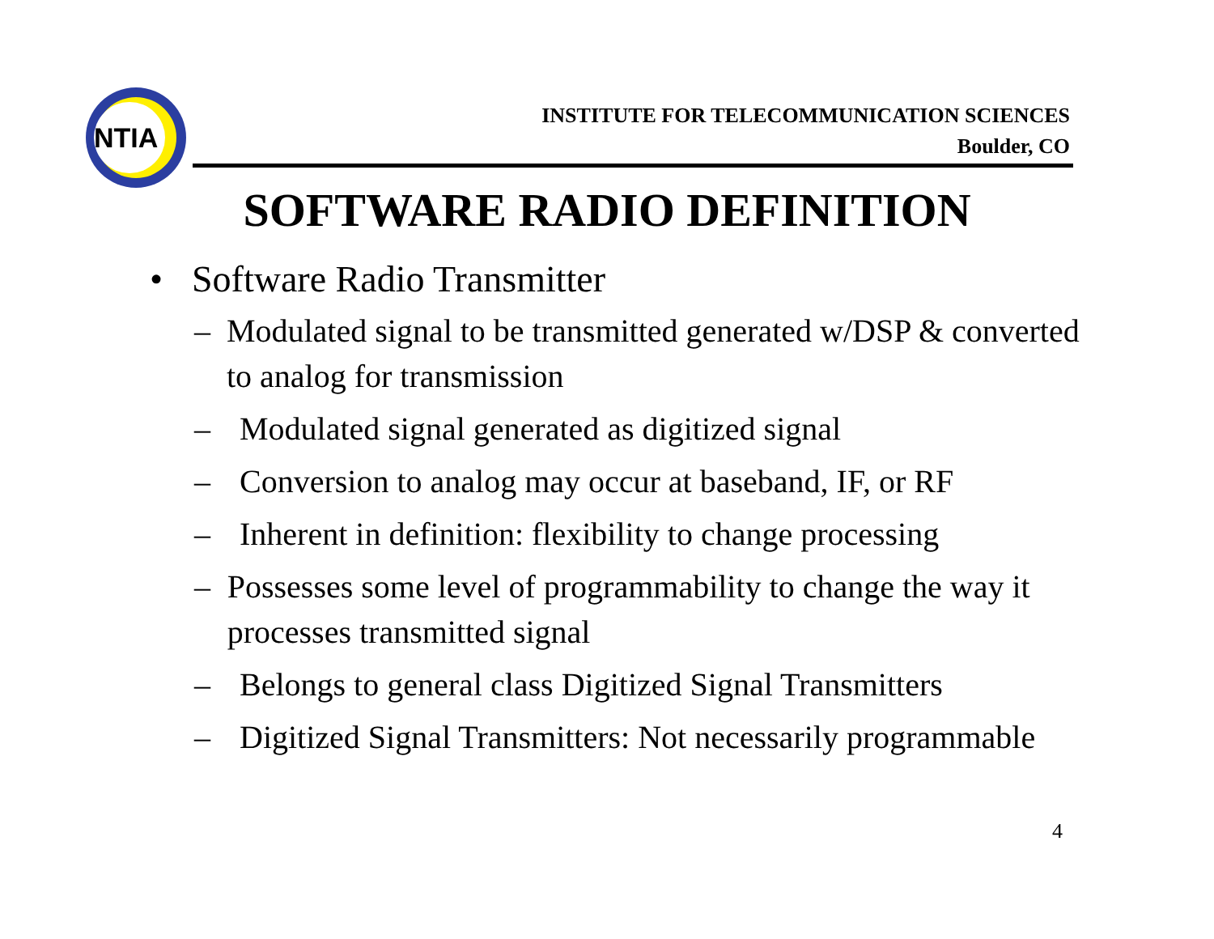NTIA
INSTITUTE FOR TELECOMMUNICATION SCIENCES
Boulder, CO
SOFTWARE RADIO DEFINITION
• Software Radio Transmitter
– Modulated signal to be transmitted generated w/DSP & converted to analog for transmission
– Modulated signal generated as digitized signal
– Conversion to analog may occur at baseband, IF, or RF
– Inherent in definition: flexibility to change processing
– Possesses some level of programmability to change the way it processes transmitted signal
– Belongs to general class Digitized Signal Transmitters
– Digitized Signal Transmitters: Not necessarily programmable
4